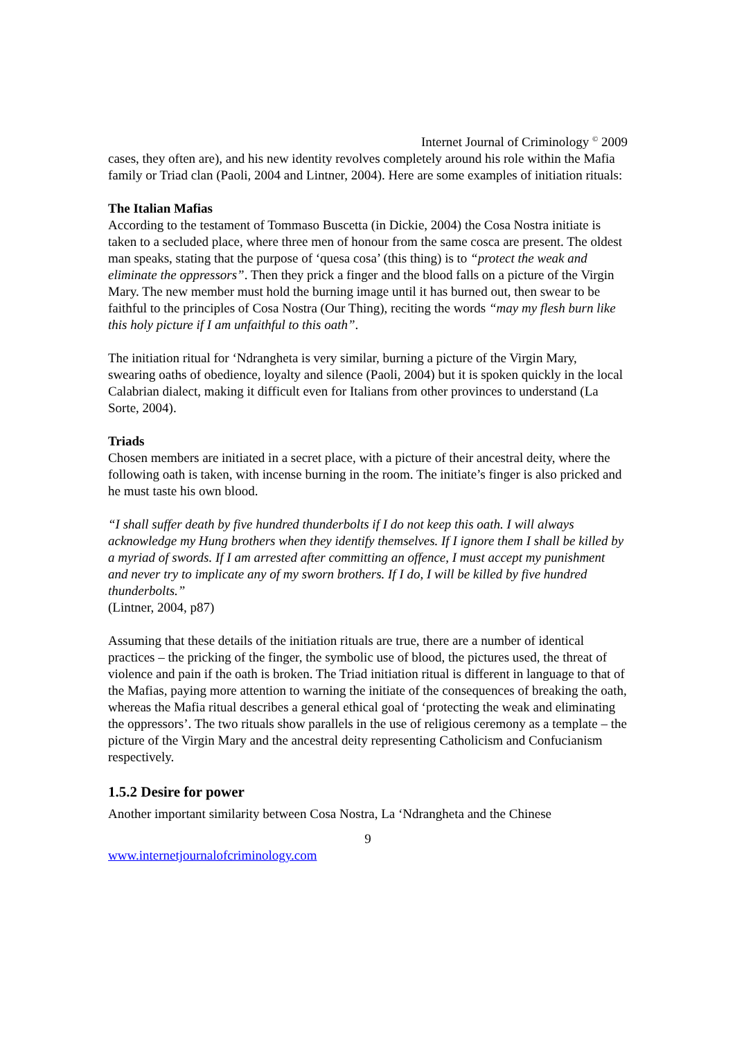Internet Journal of Criminology <sup>©</sup> 2009
cases, they often are), and his new identity revolves completely around his role within the Mafia family or Triad clan (Paoli, 2004 and Lintner, 2004). Here are some examples of initiation rituals:
The Italian Mafias
According to the testament of Tommaso Buscetta (in Dickie, 2004) the Cosa Nostra initiate is taken to a secluded place, where three men of honour from the same cosca are present. The oldest man speaks, stating that the purpose of ‘quesa cosa’ (this thing) is to “protect the weak and eliminate the oppressors”. Then they prick a finger and the blood falls on a picture of the Virgin Mary. The new member must hold the burning image until it has burned out, then swear to be faithful to the principles of Cosa Nostra (Our Thing), reciting the words “may my flesh burn like this holy picture if I am unfaithful to this oath”.
The initiation ritual for ‘Ndrangheta is very similar, burning a picture of the Virgin Mary, swearing oaths of obedience, loyalty and silence (Paoli, 2004) but it is spoken quickly in the local Calabrian dialect, making it difficult even for Italians from other provinces to understand (La Sorte, 2004).
Triads
Chosen members are initiated in a secret place, with a picture of their ancestral deity, where the following oath is taken, with incense burning in the room. The initiate’s finger is also pricked and he must taste his own blood.
“I shall suffer death by five hundred thunderbolts if I do not keep this oath. I will always acknowledge my Hung brothers when they identify themselves. If I ignore them I shall be killed by a myriad of swords. If I am arrested after committing an offence, I must accept my punishment and never try to implicate any of my sworn brothers. If I do, I will be killed by five hundred thunderbolts.”
(Lintner, 2004, p87)
Assuming that these details of the initiation rituals are true, there are a number of identical practices – the pricking of the finger, the symbolic use of blood, the pictures used, the threat of violence and pain if the oath is broken. The Triad initiation ritual is different in language to that of the Mafias, paying more attention to warning the initiate of the consequences of breaking the oath, whereas the Mafia ritual describes a general ethical goal of ‘protecting the weak and eliminating the oppressors’. The two rituals show parallels in the use of religious ceremony as a template – the picture of the Virgin Mary and the ancestral deity representing Catholicism and Confucianism respectively.
1.5.2 Desire for power
Another important similarity between Cosa Nostra, La ‘Ndrangheta and the Chinese
9
www.internetjournalofcriminology.com